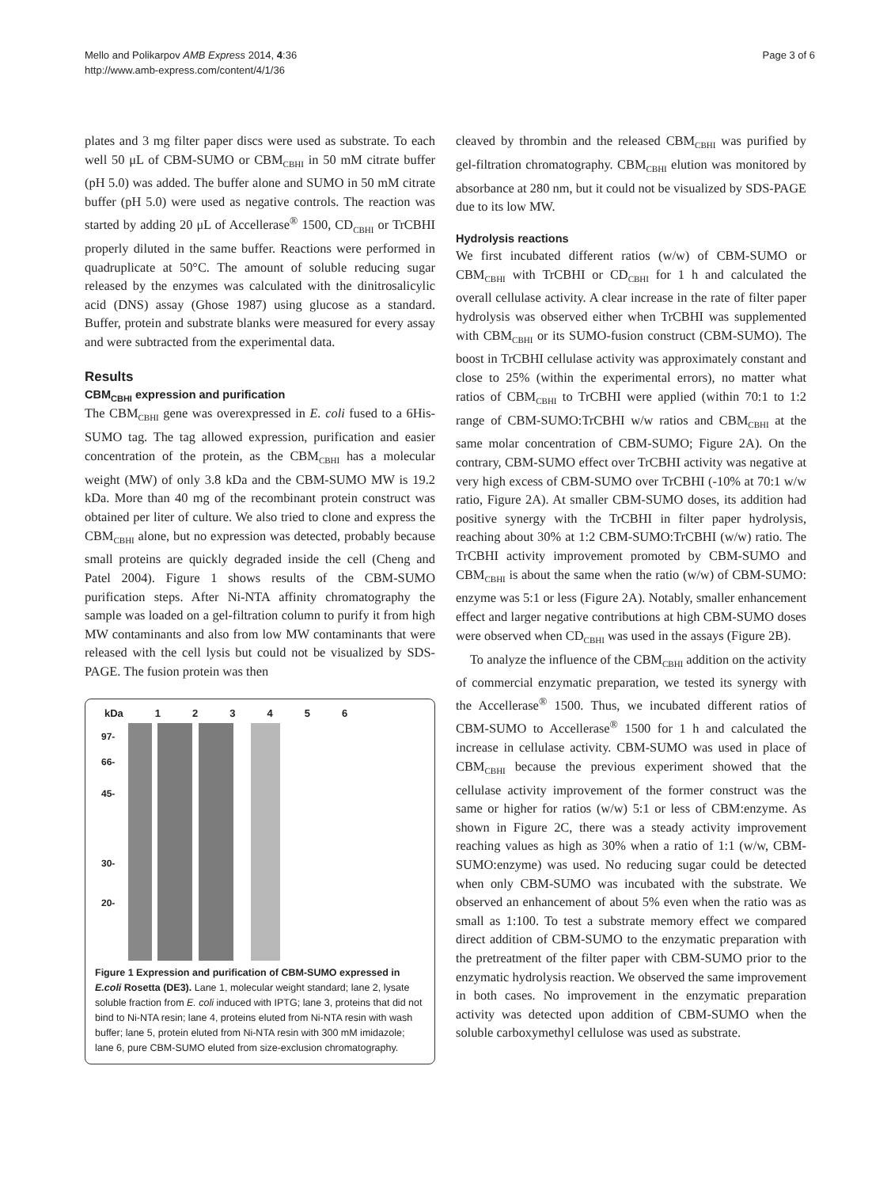Mello and Polikarpov AMB Express 2014, 4:36
http://www.amb-express.com/content/4/1/36
Page 3 of 6
plates and 3 mg filter paper discs were used as substrate. To each well 50 μL of CBM-SUMO or CBM<sub>CBHI</sub> in 50 mM citrate buffer (pH 5.0) was added. The buffer alone and SUMO in 50 mM citrate buffer (pH 5.0) were used as negative controls. The reaction was started by adding 20 μL of Accellerase<sup>®</sup> 1500, CD<sub>CBHI</sub> or TrCBHI properly diluted in the same buffer. Reactions were performed in quadruplicate at 50°C. The amount of soluble reducing sugar released by the enzymes was calculated with the dinitrosalicylic acid (DNS) assay (Ghose 1987) using glucose as a standard. Buffer, protein and substrate blanks were measured for every assay and were subtracted from the experimental data.
Results
CBM<sub>CBHI</sub> expression and purification
The CBM<sub>CBHI</sub> gene was overexpressed in E. coli fused to a 6His-SUMO tag. The tag allowed expression, purification and easier concentration of the protein, as the CBM<sub>CBHI</sub> has a molecular weight (MW) of only 3.8 kDa and the CBM-SUMO MW is 19.2 kDa. More than 40 mg of the recombinant protein construct was obtained per liter of culture. We also tried to clone and express the CBM<sub>CBHI</sub> alone, but no expression was detected, probably because small proteins are quickly degraded inside the cell (Cheng and Patel 2004). Figure 1 shows results of the CBM-SUMO purification steps. After Ni-NTA affinity chromatography the sample was loaded on a gel-filtration column to purify it from high MW contaminants and also from low MW contaminants that were released with the cell lysis but could not be visualized by SDS-PAGE. The fusion protein was then
kDa 123456
97-
66-
45-
30-
20-
Figure 1 Expression and purification of CBM-SUMO expressed in E.coli Rosetta (DE3). Lane 1, molecular weight standard; lane 2, lysate soluble fraction from E. coli induced with IPTG; lane 3, proteins that did not bind to Ni-NTA resin; lane 4, proteins eluted from Ni-NTA resin with wash buffer; lane 5, protein eluted from Ni-NTA resin with 300 mM imidazole; lane 6, pure CBM-SUMO eluted from size-exclusion chromatography.
cleaved by thrombin and the released CBM<sub>CBHI</sub> was purified by gel-filtration chromatography. CBM<sub>CBHI</sub> elution was monitored by absorbance at 280 nm, but it could not be visualized by SDS-PAGE due to its low MW.
Hydrolysis reactions
We first incubated different ratios (w/w) of CBM-SUMO or CBM<sub>CBHI</sub> with TrCBHI or CD<sub>CBHI</sub> for 1 h and calculated the overall cellulase activity. A clear increase in the rate of filter paper hydrolysis was observed either when TrCBHI was supplemented with CBM<sub>CBHI</sub> or its SUMO-fusion construct (CBM-SUMO). The boost in TrCBHI cellulase activity was approximately constant and close to 25% (within the experimental errors), no matter what ratios of CBM<sub>CBHI</sub> to TrCBHI were applied (within 70:1 to 1:2 range of CBM-SUMO:TrCBHI w/w ratios and CBM<sub>CBHI</sub> at the same molar concentration of CBM-SUMO; Figure 2A). On the contrary, CBM-SUMO effect over TrCBHI activity was negative at very high excess of CBM-SUMO over TrCBHI (-10% at 70:1 w/w ratio, Figure 2A). At smaller CBM-SUMO doses, its addition had positive synergy with the TrCBHI in filter paper hydrolysis, reaching about 30% at 1:2 CBM-SUMO:TrCBHI (w/w) ratio. The TrCBHI activity improvement promoted by CBM-SUMO and CBM<sub>CBHI</sub> is about the same when the ratio (w/w) of CBM-SUMO: enzyme was 5:1 or less (Figure 2A). Notably, smaller enhancement effect and larger negative contributions at high CBM-SUMO doses were observed when CD<sub>CBHI</sub> was used in the assays (Figure 2B).
To analyze the influence of the CBM<sub>CBHI</sub> addition on the activity of commercial enzymatic preparation, we tested its synergy with the Accellerase<sup>®</sup> 1500. Thus, we incubated different ratios of CBM-SUMO to Accellerase<sup>®</sup> 1500 for 1 h and calculated the increase in cellulase activity. CBM-SUMO was used in place of CBM<sub>CBHI</sub> because the previous experiment showed that the cellulase activity improvement of the former construct was the same or higher for ratios (w/w) 5:1 or less of CBM:enzyme. As shown in Figure 2C, there was a steady activity improvement reaching values as high as 30% when a ratio of 1:1 (w/w, CBM-SUMO:enzyme) was used. No reducing sugar could be detected when only CBM-SUMO was incubated with the substrate. We observed an enhancement of about 5% even when the ratio was as small as 1:100. To test a substrate memory effect we compared direct addition of CBM-SUMO to the enzymatic preparation with the pretreatment of the filter paper with CBM-SUMO prior to the enzymatic hydrolysis reaction. We observed the same improvement in both cases. No improvement in the enzymatic preparation activity was detected upon addition of CBM-SUMO when the soluble carboxymethyl cellulose was used as substrate.